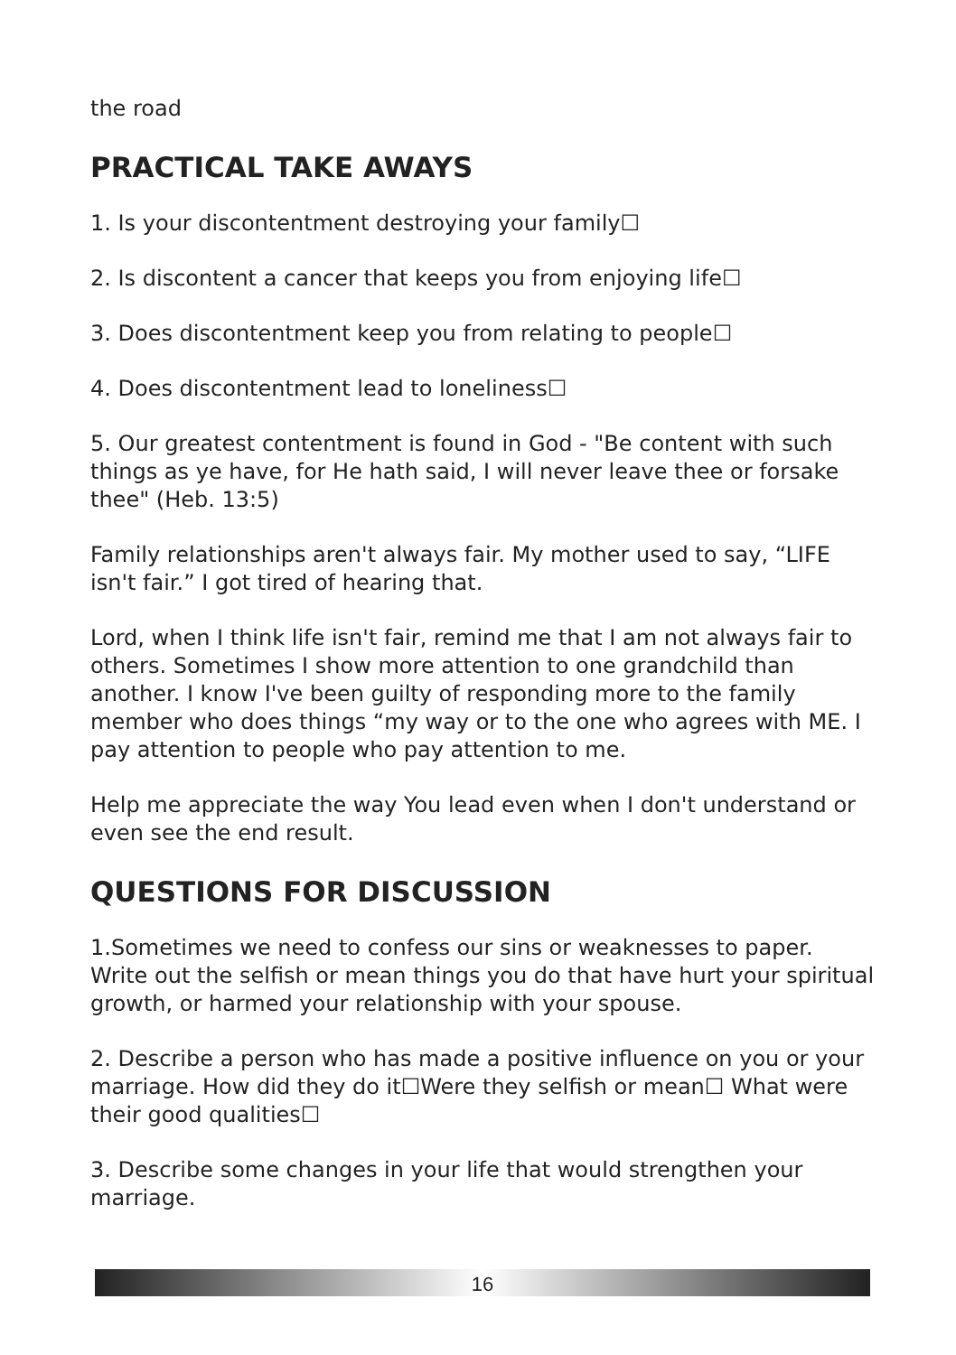the road
PRACTICAL TAKE AWAYS
1. Is your discontentment destroying your family☐
2. Is discontent a cancer that keeps you from enjoying life☐
3. Does discontentment keep you from relating to people☐
4. Does discontentment lead to loneliness☐
5. Our greatest contentment is found in God - "Be content with such things as ye have, for He hath said, I will never leave thee or forsake thee" (Heb. 13:5)
Family relationships aren't always fair. My mother used to say, “LIFE isn't fair.” I got tired of hearing that.
Lord, when I think life isn't fair, remind me that I am not always fair to others. Sometimes I show more attention to one grandchild than another. I know I've been guilty of responding more to the family member who does things “my way or to the one who agrees with ME. I pay attention to people who pay attention to me.
Help me appreciate the way You lead even when I don't understand or even see the end result.
QUESTIONS FOR DISCUSSION
1.Sometimes we need to confess our sins or weaknesses to paper. Write out the selfish or mean things you do that have hurt your spiritual growth, or harmed your relationship with your spouse.
2. Describe a person who has made a positive influence on you or your marriage. How did they do it☐Were they selfish or mean☐ What were their good qualities☐
3. Describe some changes in your life that would strengthen your marriage.
16